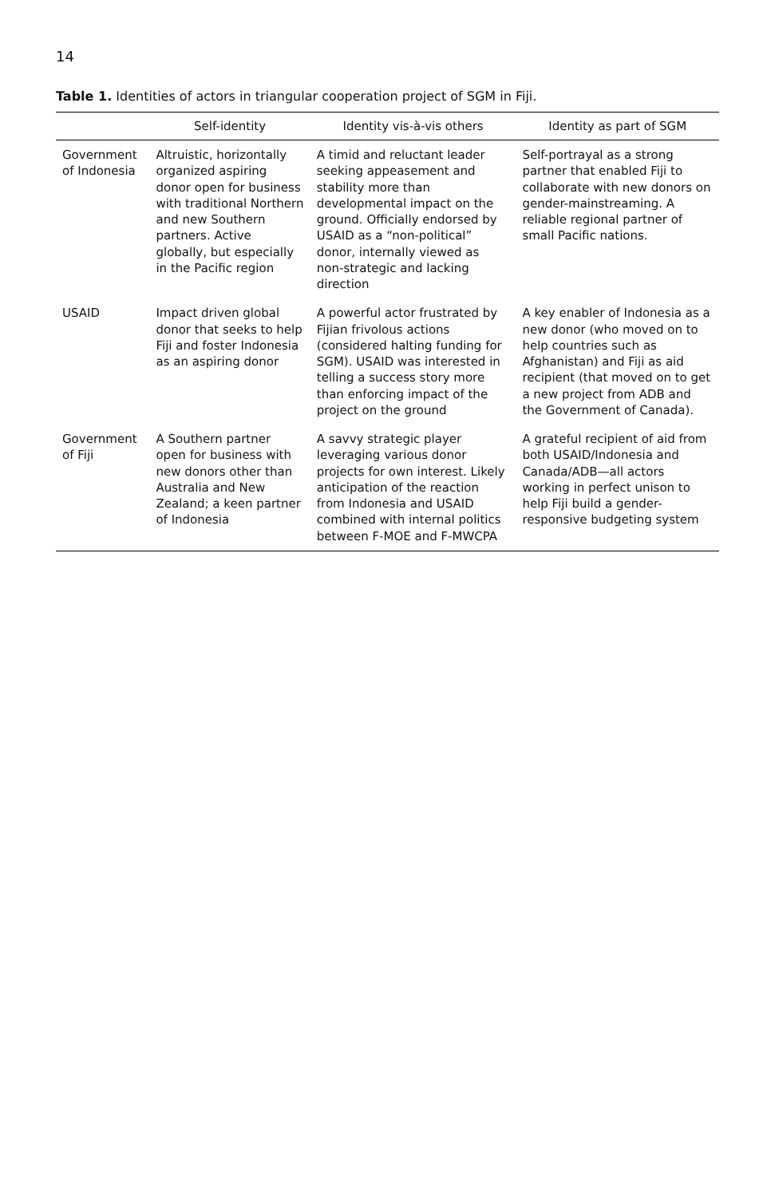14
Table 1. Identities of actors in triangular cooperation project of SGM in Fiji.
| | Self-identity | Identity vis-à-vis others | Identity as part of SGM |
| --- | --- | --- | --- |
| Government of Indonesia | Altruistic, horizontally organized aspiring donor open for business with traditional Northern and new Southern partners. Active globally, but especially in the Pacific region | A timid and reluctant leader seeking appeasement and stability more than developmental impact on the ground. Officially endorsed by USAID as a “non-political” donor, internally viewed as non-strategic and lacking direction | Self-portrayal as a strong partner that enabled Fiji to collaborate with new donors on gender-mainstreaming. A reliable regional partner of small Pacific nations. |
| USAID | Impact driven global donor that seeks to help Fiji and foster Indonesia as an aspiring donor | A powerful actor frustrated by Fijian frivolous actions (considered halting funding for SGM). USAID was interested in telling a success story more than enforcing impact of the project on the ground | A key enabler of Indonesia as a new donor (who moved on to help countries such as Afghanistan) and Fiji as aid recipient (that moved on to get a new project from ADB and the Government of Canada). |
| Government of Fiji | A Southern partner open for business with new donors other than Australia and New Zealand; a keen partner of Indonesia | A savvy strategic player leveraging various donor projects for own interest. Likely anticipation of the reaction from Indonesia and USAID combined with internal politics between F-MOE and F-MWCPA | A grateful recipient of aid from both USAID/Indonesia and Canada/ADB—all actors working in perfect unison to help Fiji build a gender-responsive budgeting system |